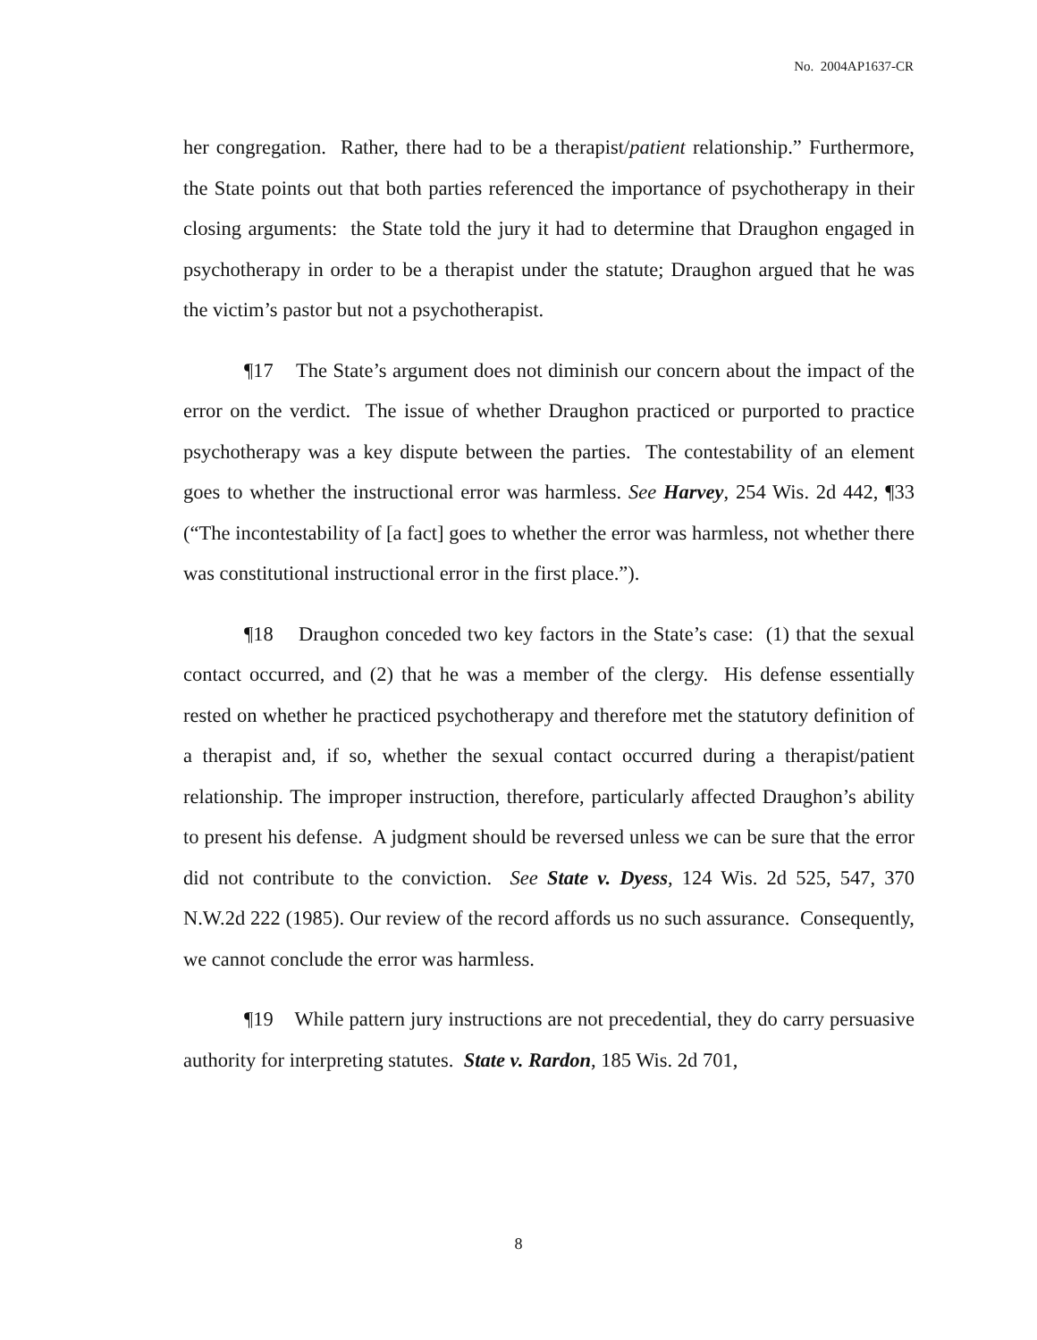No. 2004AP1637-CR
her congregation. Rather, there had to be a therapist/patient relationship.” Furthermore, the State points out that both parties referenced the importance of psychotherapy in their closing arguments: the State told the jury it had to determine that Draughon engaged in psychotherapy in order to be a therapist under the statute; Draughon argued that he was the victim’s pastor but not a psychotherapist.
¶17 The State’s argument does not diminish our concern about the impact of the error on the verdict. The issue of whether Draughon practiced or purported to practice psychotherapy was a key dispute between the parties. The contestability of an element goes to whether the instructional error was harmless. See Harvey, 254 Wis. 2d 442, ¶33 (“The incontestability of [a fact] goes to whether the error was harmless, not whether there was constitutional instructional error in the first place.”).
¶18 Draughon conceded two key factors in the State’s case: (1) that the sexual contact occurred, and (2) that he was a member of the clergy. His defense essentially rested on whether he practiced psychotherapy and therefore met the statutory definition of a therapist and, if so, whether the sexual contact occurred during a therapist/patient relationship. The improper instruction, therefore, particularly affected Draughon’s ability to present his defense. A judgment should be reversed unless we can be sure that the error did not contribute to the conviction. See State v. Dyess, 124 Wis. 2d 525, 547, 370 N.W.2d 222 (1985). Our review of the record affords us no such assurance. Consequently, we cannot conclude the error was harmless.
¶19 While pattern jury instructions are not precedential, they do carry persuasive authority for interpreting statutes. State v. Rardon, 185 Wis. 2d 701,
8